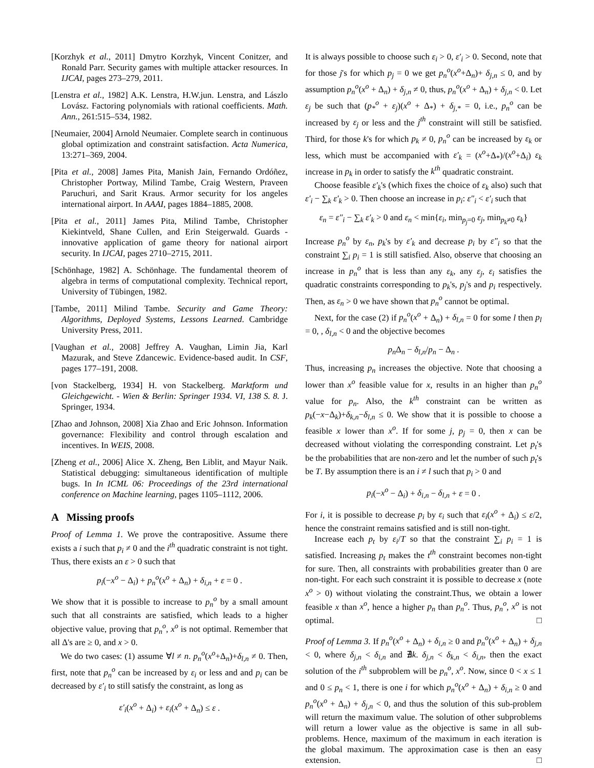[Korzhyk et al., 2011] Dmytro Korzhyk, Vincent Conitzer, and Ronald Parr. Security games with multiple attacker resources. In IJCAI, pages 273–279, 2011.
[Lenstra et al., 1982] A.K. Lenstra, H.W.jun. Lenstra, and Lászlo Lovász. Factoring polynomials with rational coefficients. Math. Ann., 261:515–534, 1982.
[Neumaier, 2004] Arnold Neumaier. Complete search in continuous global optimization and constraint satisfaction. Acta Numerica, 13:271–369, 2004.
[Pita et al., 2008] James Pita, Manish Jain, Fernando Ordóñez, Christopher Portway, Milind Tambe, Craig Western, Praveen Paruchuri, and Sarit Kraus. Armor security for los angeles international airport. In AAAI, pages 1884–1885, 2008.
[Pita et al., 2011] James Pita, Milind Tambe, Christopher Kiekintveld, Shane Cullen, and Erin Steigerwald. Guards - innovative application of game theory for national airport security. In IJCAI, pages 2710–2715, 2011.
[Schönhage, 1982] A. Schönhage. The fundamental theorem of algebra in terms of computational complexity. Technical report, University of Tübingen, 1982.
[Tambe, 2011] Milind Tambe. Security and Game Theory: Algorithms, Deployed Systems, Lessons Learned. Cambridge University Press, 2011.
[Vaughan et al., 2008] Jeffrey A. Vaughan, Limin Jia, Karl Mazurak, and Steve Zdancewic. Evidence-based audit. In CSF, pages 177–191, 2008.
[von Stackelberg, 1934] H. von Stackelberg. Marktform und Gleichgewicht. - Wien & Berlin: Springer 1934. VI, 138 S. 8. J. Springer, 1934.
[Zhao and Johnson, 2008] Xia Zhao and Eric Johnson. Information governance: Flexibility and control through escalation and incentives. In WEIS, 2008.
[Zheng et al., 2006] Alice X. Zheng, Ben Liblit, and Mayur Naik. Statistical debugging: simultaneous identification of multiple bugs. In In ICML 06: Proceedings of the 23rd international conference on Machine learning, pages 1105–1112, 2006.
A Missing proofs
Proof of Lemma 1. We prove the contrapositive. Assume there exists a i such that p<sub>i</sub> ≠ 0 and the i<sup>th</sup> quadratic constraint is not tight. Thus, there exists an ε > 0 such that
p<sub>i</sub>(−x<sup>o</sup> − Δ<sub>i</sub>) + p<sub>n</sub><sup>o</sup>(x<sup>o</sup> + Δ<sub>n</sub>) + δ<sub>i,n</sub> + ε = 0 .
We show that it is possible to increase to p<sub>n</sub><sup>o</sup> by a small amount such that all constraints are satisfied, which leads to a higher objective value, proving that p<sub>n</sub><sup>o</sup>, x<sup>o</sup> is not optimal. Remember that all Δ's are ≥ 0, and x > 0.
We do two cases: (1) assume ∀l ≠ n. p<sub>n</sub><sup>o</sup>(x<sup>o</sup>+Δ<sub>n</sub>)+δ<sub>l,n</sub> ≠ 0. Then, first, note that p<sub>n</sub><sup>o</sup> can be increased by ε<sub>i</sub> or less and and p<sub>i</sub> can be decreased by ε′<sub>i</sub> to still satisfy the constraint, as long as
ε′<sub>i</sub>(x<sup>o</sup> + Δ<sub>i</sub>) + ε<sub>i</sub>(x<sup>o</sup> + Δ<sub>n</sub>) ≤ ε .
It is always possible to choose such ε<sub>i</sub> > 0, ε′<sub>i</sub> > 0. Second, note that for those j's for which p<sub>j</sub> = 0 we get p<sub>n</sub><sup>o</sup>(x<sup>o</sup>+Δ<sub>n</sub>)+ δ<sub>j,n</sub> ≤ 0, and by assumption p<sub>n</sub><sup>o</sup>(x<sup>o</sup> + Δ<sub>n</sub>) + δ<sub>j,n</sub> ≠ 0, thus, p<sub>n</sub><sup>o</sup>(x<sup>o</sup> + Δ<sub>n</sub>) + δ<sub>j,n</sub> < 0. Let ε<sub>j</sub> be such that (p<sub>*</sub><sup>o</sup> + ε<sub>j</sub>)(x<sup>o</sup> + Δ<sub>*</sub>) + δ<sub>j,*</sub> = 0, i.e., p<sub>n</sub><sup>o</sup> can be increased by ε<sub>j</sub> or less and the j<sup>th</sup> constraint will still be satisfied. Third, for those k's for which p<sub>k</sub> ≠ 0, p<sub>n</sub><sup>o</sup> can be increased by ε<sub>k</sub> or less, which must be accompanied with ε′<sub>k</sub> = (x<sup>o</sup>+Δ<sub>*</sub>)/(x<sup>o</sup>+Δ<sub>i</sub>) ε<sub>k</sub> increase in p<sub>k</sub> in order to satisfy the k<sup>th</sup> quadratic constraint.
Choose feasible ε′<sub>k</sub>'s (which fixes the choice of ε<sub>k</sub> also) such that ε′<sub>i</sub> − ∑<sub>k</sub> ε′<sub>k</sub> > 0. Then choose an increase in p<sub>i</sub>: ε″<sub>i</sub> < ε′<sub>i</sub> such that
ε<sub>n</sub> = ε″<sub>i</sub> − ∑<sub>k</sub> ε′<sub>k</sub> > 0 and ε<sub>n</sub> < min{ε<sub>i</sub>, min<sub>p<sub>j</sub>=0</sub> ε<sub>j</sub>, min<sub>p<sub>k</sub>≠0</sub> ε<sub>k</sub>}
Increase p<sub>n</sub><sup>o</sup> by ε<sub>n</sub>, p<sub>k</sub>'s by ε′<sub>k</sub> and decrease p<sub>i</sub> by ε″<sub>i</sub> so that the constraint ∑<sub>i</sub> p<sub>i</sub> = 1 is still satisfied. Also, observe that choosing an increase in p<sub>n</sub><sup>o</sup> that is less than any ε<sub>k</sub>, any ε<sub>j</sub>, ε<sub>i</sub> satisfies the quadratic constraints corresponding to p<sub>k</sub>'s, p<sub>j</sub>'s and p<sub>i</sub> respectively. Then, as ε<sub>n</sub> > 0 we have shown that p<sub>n</sub><sup>o</sup> cannot be optimal.
Next, for the case (2) if p<sub>n</sub><sup>o</sup>(x<sup>o</sup> + Δ<sub>n</sub>) + δ<sub>l,n</sub> = 0 for some l then p<sub>l</sub> = 0, , δ<sub>l,n</sub> < 0 and the objective becomes
p<sub>n</sub> Δ<sub>n</sub> − δ<sub>l,n</sub>/p<sub>n</sub> − Δ<sub>n</sub> .
Thus, increasing p<sub>n</sub> increases the objective. Note that choosing a lower than x<sup>o</sup> feasible value for x, results in an higher than p<sub>n</sub><sup>o</sup> value for p<sub>n</sub>. Also, the k<sup>th</sup> constraint can be written as p<sub>k</sub>(−x−Δ<sub>k</sub>)+δ<sub>k,n</sub>−δ<sub>l,n</sub> ≤ 0. We show that it is possible to choose a feasible x lower than x<sup>o</sup>. If for some j, p<sub>j</sub> = 0, then x can be decreased without violating the corresponding constraint. Let p<sub>t</sub>'s be the probabilities that are non-zero and let the number of such p<sub>t</sub>'s be T. By assumption there is an i ≠ l such that p<sub>i</sub> > 0 and
p<sub>i</sub>(−x<sup>o</sup> − Δ<sub>i</sub>) + δ<sub>i,n</sub> − δ<sub>l,n</sub> + ε = 0 .
For i, it is possible to decrease p<sub>i</sub> by ε<sub>i</sub> such that ε<sub>i</sub>(x<sup>o</sup> + Δ<sub>i</sub>) ≤ ε/2, hence the constraint remains satisfied and is still non-tight.
Increase each p<sub>t</sub> by ε<sub>i</sub>/T so that the constraint ∑<sub>i</sub> p<sub>i</sub> = 1 is satisfied. Increasing p<sub>t</sub> makes the t<sup>th</sup> constraint becomes non-tight for sure. Then, all constraints with probabilities greater than 0 are non-tight. For each such constraint it is possible to decrease x (note x<sup>o</sup> > 0) without violating the constraint.Thus, we obtain a lower feasible x than x<sup>o</sup>, hence a higher p<sub>n</sub> than p<sub>n</sub><sup>o</sup>. Thus, p<sub>n</sub><sup>o</sup>, x<sup>o</sup> is not optimal. □
Proof of Lemma 3. If p<sub>n</sub><sup>o</sup>(x<sup>o</sup> + Δ<sub>n</sub>) + δ<sub>i,n</sub> ≥ 0 and p<sub>n</sub><sup>o</sup>(x<sup>o</sup> + Δ<sub>n</sub>) + δ<sub>j,n</sub> < 0, where δ<sub>j,n</sub> < δ<sub>i,n</sub> and ∄k. δ<sub>j,n</sub> < δ<sub>k,n</sub> < δ<sub>i,n</sub>, then the exact solution of the i<sup>th</sup> subproblem will be p<sub>n</sub><sup>o</sup>, x<sup>o</sup>. Now, since 0 < x ≤ 1 and 0 ≤ p<sub>n</sub> < 1, there is one i for which p<sub>n</sub><sup>o</sup>(x<sup>o</sup> + Δ<sub>n</sub>) + δ<sub>i,n</sub> ≥ 0 and p<sub>n</sub><sup>o</sup>(x<sup>o</sup> + Δ<sub>n</sub>) + δ<sub>j,n</sub> < 0, and thus the solution of this sub-problem will return the maximum value. The solution of other subproblems will return a lower value as the objective is same in all sub-problems. Hence, maximum of the maximum in each iteration is the global maximum. The approximation case is then an easy extension. □